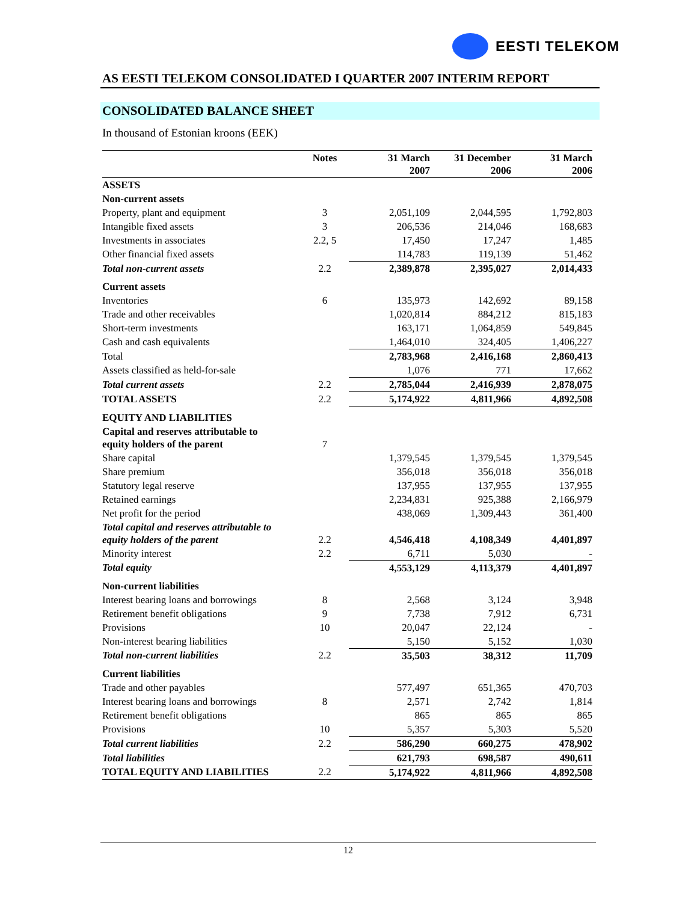EESTI TELEKOM
AS EESTI TELEKOM CONSOLIDATED I QUARTER 2007 INTERIM REPORT
CONSOLIDATED BALANCE SHEET
In thousand of Estonian kroons (EEK)
| | Notes | 31 March 2007 | 31 December 2006 | 31 March 2006 |
| --- | --- | --- | --- | --- |
| ASSETS | | | | |
| Non-current assets | | | | |
| Property, plant and equipment | 3 | 2,051,109 | 2,044,595 | 1,792,803 |
| Intangible fixed assets | 3 | 206,536 | 214,046 | 168,683 |
| Investments in associates | 2.2, 5 | 17,450 | 17,247 | 1,485 |
| Other financial fixed assets | | 114,783 | 119,139 | 51,462 |
| Total non-current assets | 2.2 | 2,389,878 | 2,395,027 | 2,014,433 |
| Current assets | | | | |
| Inventories | 6 | 135,973 | 142,692 | 89,158 |
| Trade and other receivables | | 1,020,814 | 884,212 | 815,183 |
| Short-term investments | | 163,171 | 1,064,859 | 549,845 |
| Cash and cash equivalents | | 1,464,010 | 324,405 | 1,406,227 |
| Total | | 2,783,968 | 2,416,168 | 2,860,413 |
| Assets classified as held-for-sale | | 1,076 | 771 | 17,662 |
| Total current assets | 2.2 | 2,785,044 | 2,416,939 | 2,878,075 |
| TOTAL ASSETS | 2.2 | 5,174,922 | 4,811,966 | 4,892,508 |
| EQUITY AND LIABILITIES | | | | |
| Capital and reserves attributable to equity holders of the parent | 7 | | | |
| Share capital | | 1,379,545 | 1,379,545 | 1,379,545 |
| Share premium | | 356,018 | 356,018 | 356,018 |
| Statutory legal reserve | | 137,955 | 137,955 | 137,955 |
| Retained earnings | | 2,234,831 | 925,388 | 2,166,979 |
| Net profit for the period | | 438,069 | 1,309,443 | 361,400 |
| Total capital and reserves attributable to equity holders of the parent | 2.2 | 4,546,418 | 4,108,349 | 4,401,897 |
| Minority interest | 2.2 | 6,711 | 5,030 | - |
| Total equity | | 4,553,129 | 4,113,379 | 4,401,897 |
| Non-current liabilities | | | | |
| Interest bearing loans and borrowings | 8 | 2,568 | 3,124 | 3,948 |
| Retirement benefit obligations | 9 | 7,738 | 7,912 | 6,731 |
| Provisions | 10 | 20,047 | 22,124 | - |
| Non-interest bearing liabilities | | 5,150 | 5,152 | 1,030 |
| Total non-current liabilities | 2.2 | 35,503 | 38,312 | 11,709 |
| Current liabilities | | | | |
| Trade and other payables | | 577,497 | 651,365 | 470,703 |
| Interest bearing loans and borrowings | 8 | 2,571 | 2,742 | 1,814 |
| Retirement benefit obligations | | 865 | 865 | 865 |
| Provisions | 10 | 5,357 | 5,303 | 5,520 |
| Total current liabilities | 2.2 | 586,290 | 660,275 | 478,902 |
| Total liabilities | | 621,793 | 698,587 | 490,611 |
| TOTAL EQUITY AND LIABILITIES | 2.2 | 5,174,922 | 4,811,966 | 4,892,508 |
12